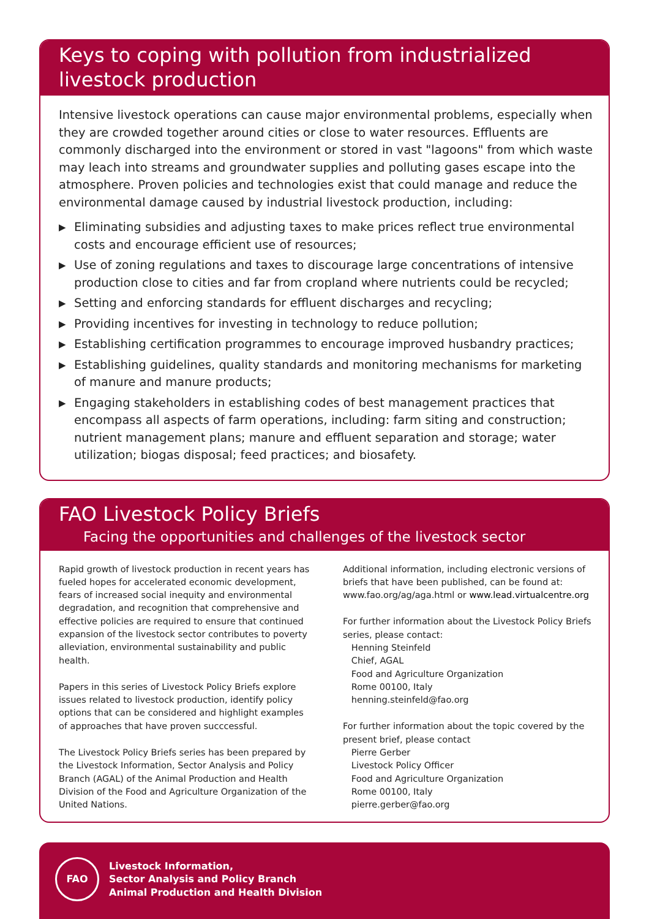Keys to coping with pollution from industrialized livestock production
Intensive livestock operations can cause major environmental problems, especially when they are crowded together around cities or close to water resources. Effluents are commonly discharged into the environment or stored in vast "lagoons" from which waste may leach into streams and groundwater supplies and polluting gases escape into the atmosphere. Proven policies and technologies exist that could manage and reduce the environmental damage caused by industrial livestock production, including:
▶ Eliminating subsidies and adjusting taxes to make prices reflect true environmental costs and encourage efficient use of resources;
▶ Use of zoning regulations and taxes to discourage large concentrations of intensive production close to cities and far from cropland where nutrients could be recycled;
▶ Setting and enforcing standards for effluent discharges and recycling;
▶ Providing incentives for investing in technology to reduce pollution;
▶ Establishing certification programmes to encourage improved husbandry practices;
▶ Establishing guidelines, quality standards and monitoring mechanisms for marketing of manure and manure products;
▶ Engaging stakeholders in establishing codes of best management practices that encompass all aspects of farm operations, including: farm siting and construction; nutrient management plans; manure and effluent separation and storage; water utilization; biogas disposal; feed practices; and biosafety.
FAO Livestock Policy Briefs
Facing the opportunities and challenges of the livestock sector
Rapid growth of livestock production in recent years has fueled hopes for accelerated economic development, fears of increased social inequity and environmental degradation, and recognition that comprehensive and effective policies are required to ensure that continued expansion of the livestock sector contributes to poverty alleviation, environmental sustainability and public health.
Papers in this series of Livestock Policy Briefs explore issues related to livestock production, identify policy options that can be considered and highlight examples of approaches that have proven succcessful.
The Livestock Policy Briefs series has been prepared by the Livestock Information, Sector Analysis and Policy Branch (AGAL) of the Animal Production and Health Division of the Food and Agriculture Organization of the United Nations.
Additional information, including electronic versions of briefs that have been published, can be found at: www.fao.org/ag/aga.html or www.lead.virtualcentre.org
For further information about the Livestock Policy Briefs series, please contact:
Henning Steinfeld
Chief, AGAL
Food and Agriculture Organization
Rome 00100, Italy
henning.steinfeld@fao.org
For further information about the topic covered by the present brief, please contact
Pierre Gerber
Livestock Policy Officer
Food and Agriculture Organization
Rome 00100, Italy
pierre.gerber@fao.org
FAO
Livestock Information,
Sector Analysis and Policy Branch
Animal Production and Health Division